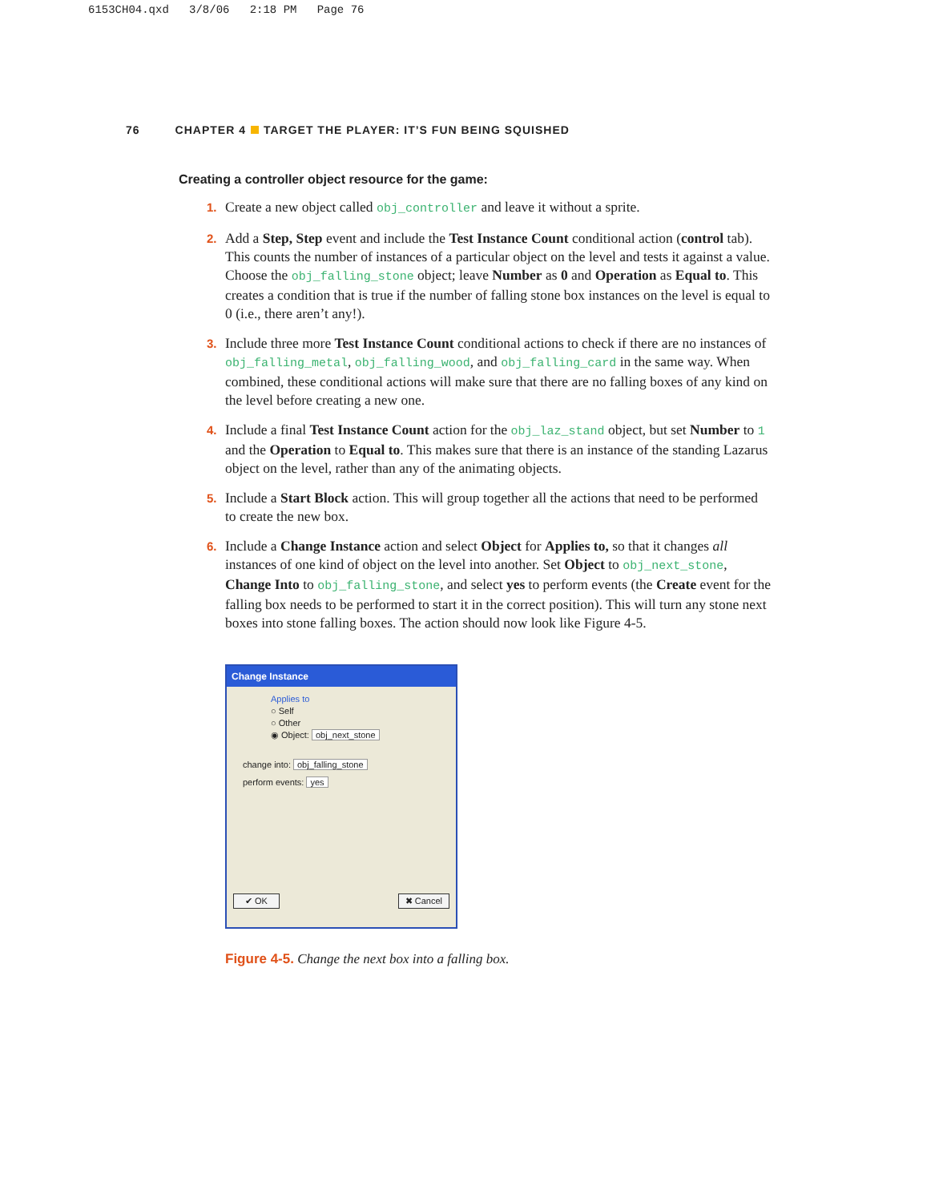6153CH04.qxd 3/8/06 2:18 PM Page 76
76 CHAPTER 4 TARGET THE PLAYER: IT’S FUN BEING SQUISHED
Creating a controller object resource for the game:
1.
Create a new object called obj_controller and leave it without a sprite.
2.
Add a Step, Step event and include the Test Instance Count conditional action (control tab). This counts the number of instances of a particular object on the level and tests it against a value. Choose the obj_falling_stone object; leave Number as 0 and Operation as Equal to. This creates a condition that is true if the number of falling stone box instances on the level is equal to 0 (i.e., there aren’t any!).
3.
Include three more Test Instance Count conditional actions to check if there are no instances of obj_falling_metal, obj_falling_wood, and obj_falling_card in the same way. When combined, these conditional actions will make sure that there are no falling boxes of any kind on the level before creating a new one.
4.
Include a final Test Instance Count action for the obj_laz_stand object, but set Number to 1 and the Operation to Equal to. This makes sure that there is an instance of the standing Lazarus object on the level, rather than any of the animating objects.
5.
Include a Start Block action. This will group together all the actions that need to be performed to create the new box.
6.
Include a Change Instance action and select Object for Applies to, so that it changes all instances of one kind of object on the level into another. Set Object to obj_next_stone, Change Into to obj_falling_stone, and select yes to perform events (the Create event for the falling box needs to be performed to start it in the correct position). This will turn any stone next boxes into stone falling boxes. The action should now look like Figure 4-5.
Change Instance
Applies to
○ Self
○ Other
◉ Object: obj_next_stone
change into: obj_falling_stone
perform events: yes
✔ OK ✖ Cancel
Figure 4-5. Change the next box into a falling box.